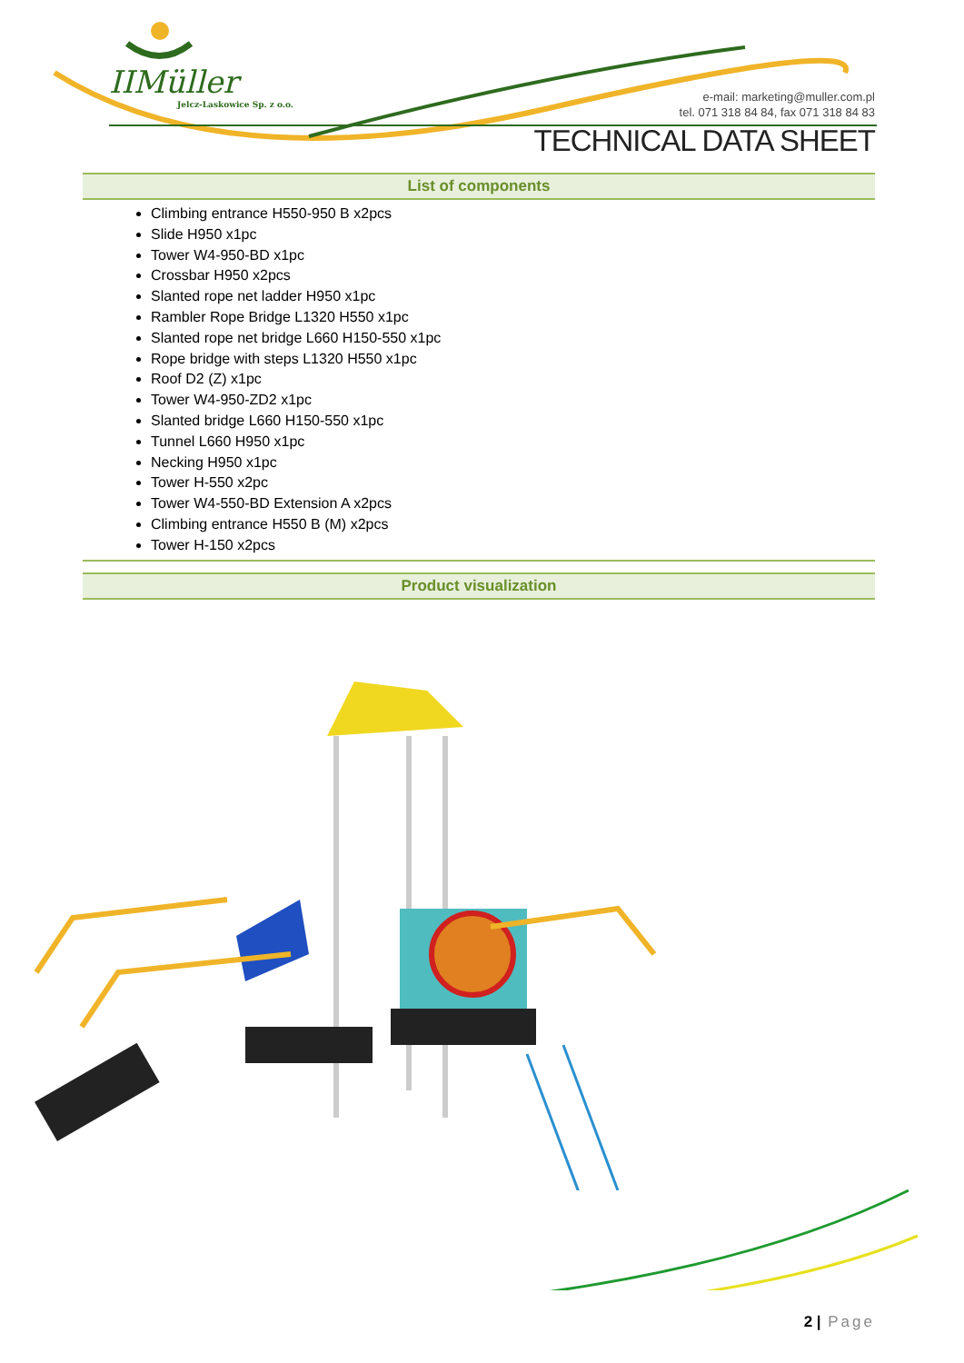IIMüller
Jelcz-Laskowice Sp. z o.o.
e-mail: marketing@muller.com.pl
tel. 071 318 84 84, fax 071 318 84 83
TECHNICAL DATA SHEET
List of components
Climbing entrance H550-950 B x2pcs
Slide H950 x1pc
Tower W4-950-BD x1pc
Crossbar H950 x2pcs
Slanted rope net ladder H950 x1pc
Rambler Rope Bridge L1320 H550 x1pc
Slanted rope net bridge L660 H150-550 x1pc
Rope bridge with steps L1320 H550 x1pc
Roof D2 (Z) x1pc
Tower W4-950-ZD2 x1pc
Slanted bridge L660 H150-550 x1pc
Tunnel L660 H950 x1pc
Necking H950 x1pc
Tower H-550 x2pc
Tower W4-550-BD Extension A x2pcs
Climbing entrance H550 B (M) x2pcs
Tower H-150 x2pcs
Product visualization
2 | Page